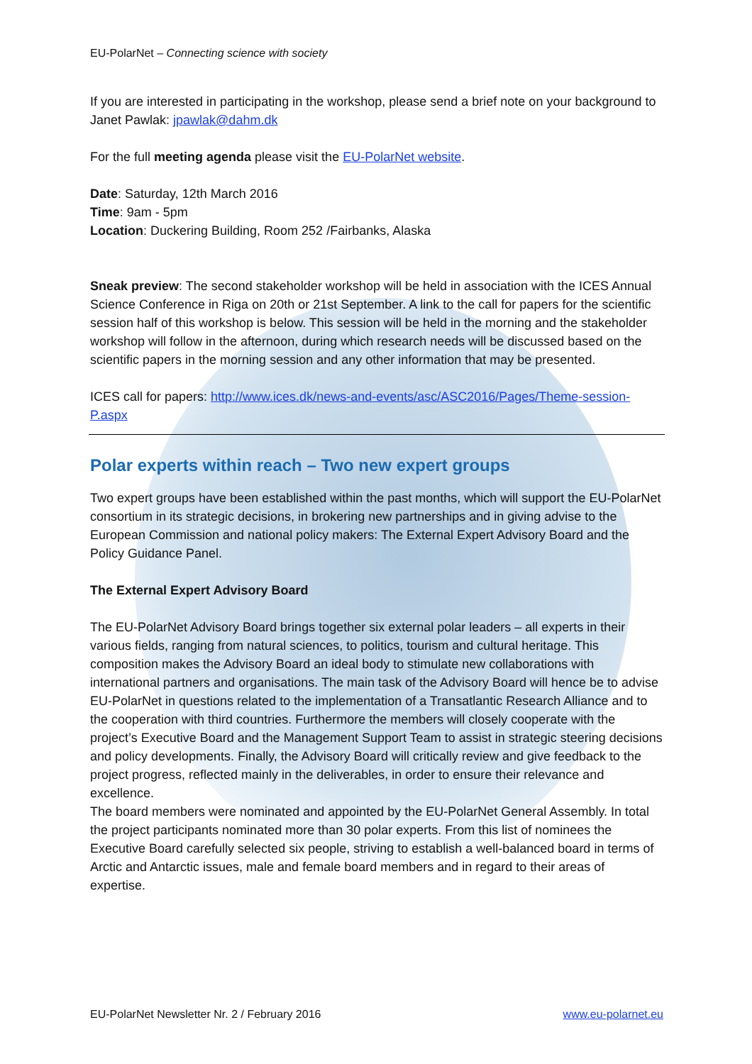EU-PolarNet – Connecting science with society
If you are interested in participating in the workshop, please send a brief note on your background to Janet Pawlak: jpawlak@dahm.dk
For the full meeting agenda please visit the EU-PolarNet website.
Date: Saturday, 12th March 2016
Time: 9am - 5pm
Location: Duckering Building, Room 252 /Fairbanks, Alaska
Sneak preview: The second stakeholder workshop will be held in association with the ICES Annual Science Conference in Riga on 20th or 21st September. A link to the call for papers for the scientific session half of this workshop is below. This session will be held in the morning and the stakeholder workshop will follow in the afternoon, during which research needs will be discussed based on the scientific papers in the morning session and any other information that may be presented.
ICES call for papers: http://www.ices.dk/news-and-events/asc/ASC2016/Pages/Theme-session-P.aspx
Polar experts within reach – Two new expert groups
Two expert groups have been established within the past months, which will support the EU-PolarNet consortium in its strategic decisions, in brokering new partnerships and in giving advise to the European Commission and national policy makers: The External Expert Advisory Board and the Policy Guidance Panel.
The External Expert Advisory Board
The EU-PolarNet Advisory Board brings together six external polar leaders – all experts in their various fields, ranging from natural sciences, to politics, tourism and cultural heritage. This composition makes the Advisory Board an ideal body to stimulate new collaborations with international partners and organisations. The main task of the Advisory Board will hence be to advise EU-PolarNet in questions related to the implementation of a Transatlantic Research Alliance and to the cooperation with third countries. Furthermore the members will closely cooperate with the project’s Executive Board and the Management Support Team to assist in strategic steering decisions and policy developments. Finally, the Advisory Board will critically review and give feedback to the project progress, reflected mainly in the deliverables, in order to ensure their relevance and excellence.
The board members were nominated and appointed by the EU-PolarNet General Assembly. In total the project participants nominated more than 30 polar experts. From this list of nominees the Executive Board carefully selected six people, striving to establish a well-balanced board in terms of Arctic and Antarctic issues, male and female board members and in regard to their areas of expertise.
EU-PolarNet Newsletter Nr. 2 / February 2016 www.eu-polarnet.eu